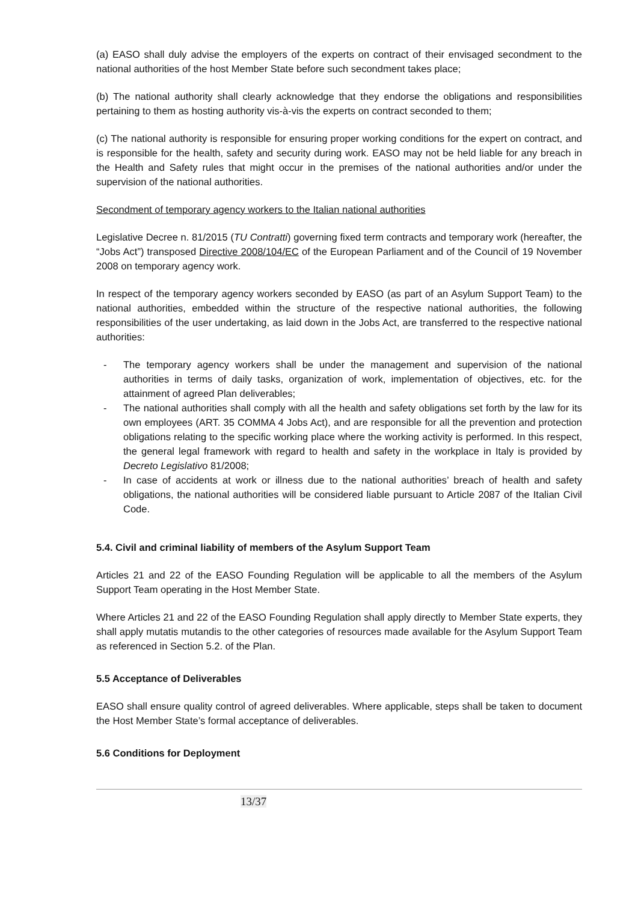(a) EASO shall duly advise the employers of the experts on contract of their envisaged secondment to the national authorities of the host Member State before such secondment takes place;
(b) The national authority shall clearly acknowledge that they endorse the obligations and responsibilities pertaining to them as hosting authority vis-à-vis the experts on contract seconded to them;
(c) The national authority is responsible for ensuring proper working conditions for the expert on contract, and is responsible for the health, safety and security during work. EASO may not be held liable for any breach in the Health and Safety rules that might occur in the premises of the national authorities and/or under the supervision of the national authorities.
Secondment of temporary agency workers to the Italian national authorities
Legislative Decree n. 81/2015 (TU Contratti) governing fixed term contracts and temporary work (hereafter, the “Jobs Act”) transposed Directive 2008/104/EC of the European Parliament and of the Council of 19 November 2008 on temporary agency work.
In respect of the temporary agency workers seconded by EASO (as part of an Asylum Support Team) to the national authorities, embedded within the structure of the respective national authorities, the following responsibilities of the user undertaking, as laid down in the Jobs Act, are transferred to the respective national authorities:
- The temporary agency workers shall be under the management and supervision of the national authorities in terms of daily tasks, organization of work, implementation of objectives, etc. for the attainment of agreed Plan deliverables;
- The national authorities shall comply with all the health and safety obligations set forth by the law for its own employees (ART. 35 COMMA 4 Jobs Act), and are responsible for all the prevention and protection obligations relating to the specific working place where the working activity is performed. In this respect, the general legal framework with regard to health and safety in the workplace in Italy is provided by Decreto Legislativo 81/2008;
- In case of accidents at work or illness due to the national authorities’ breach of health and safety obligations, the national authorities will be considered liable pursuant to Article 2087 of the Italian Civil Code.
5.4. Civil and criminal liability of members of the Asylum Support Team
Articles 21 and 22 of the EASO Founding Regulation will be applicable to all the members of the Asylum Support Team operating in the Host Member State.
Where Articles 21 and 22 of the EASO Founding Regulation shall apply directly to Member State experts, they shall apply mutatis mutandis to the other categories of resources made available for the Asylum Support Team as referenced in Section 5.2. of the Plan.
5.5 Acceptance of Deliverables
EASO shall ensure quality control of agreed deliverables. Where applicable, steps shall be taken to document the Host Member State’s formal acceptance of deliverables.
5.6 Conditions for Deployment
13/37